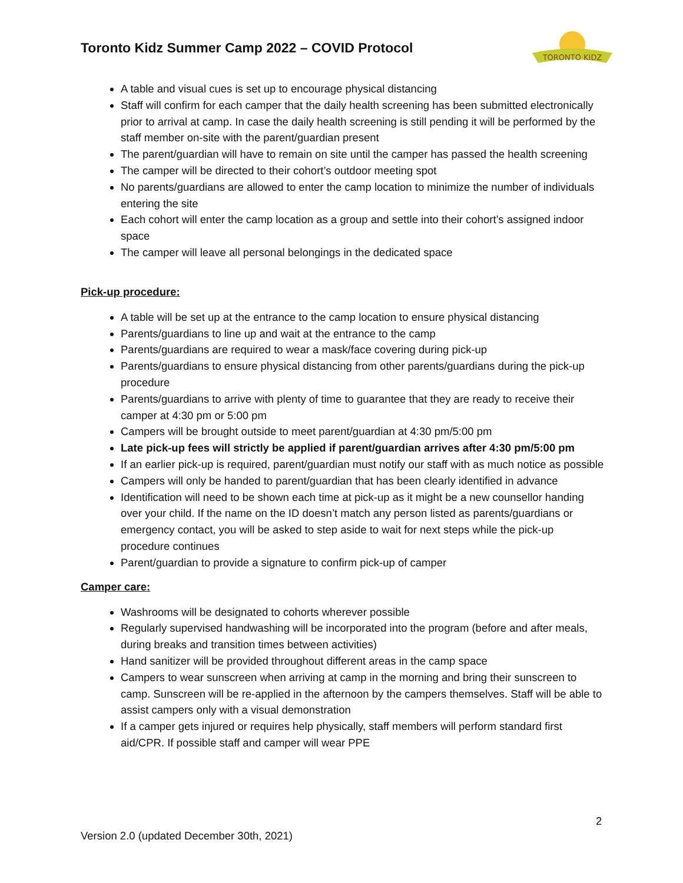Toronto Kidz Summer Camp 2022 – COVID Protocol
TORONTO KIDZ
A table and visual cues is set up to encourage physical distancing
Staff will confirm for each camper that the daily health screening has been submitted electronically prior to arrival at camp. In case the daily health screening is still pending it will be performed by the staff member on-site with the parent/guardian present
The parent/guardian will have to remain on site until the camper has passed the health screening
The camper will be directed to their cohort’s outdoor meeting spot
No parents/guardians are allowed to enter the camp location to minimize the number of individuals entering the site
Each cohort will enter the camp location as a group and settle into their cohort’s assigned indoor space
The camper will leave all personal belongings in the dedicated space
Pick-up procedure:
A table will be set up at the entrance to the camp location to ensure physical distancing
Parents/guardians to line up and wait at the entrance to the camp
Parents/guardians are required to wear a mask/face covering during pick-up
Parents/guardians to ensure physical distancing from other parents/guardians during the pick-up procedure
Parents/guardians to arrive with plenty of time to guarantee that they are ready to receive their camper at 4:30 pm or 5:00 pm
Campers will be brought outside to meet parent/guardian at 4:30 pm/5:00 pm
Late pick-up fees will strictly be applied if parent/guardian arrives after 4:30 pm/5:00 pm
If an earlier pick-up is required, parent/guardian must notify our staff with as much notice as possible
Campers will only be handed to parent/guardian that has been clearly identified in advance
Identification will need to be shown each time at pick-up as it might be a new counsellor handing over your child. If the name on the ID doesn’t match any person listed as parents/guardians or emergency contact, you will be asked to step aside to wait for next steps while the pick-up procedure continues
Parent/guardian to provide a signature to confirm pick-up of camper
Camper care:
Washrooms will be designated to cohorts wherever possible
Regularly supervised handwashing will be incorporated into the program (before and after meals, during breaks and transition times between activities)
Hand sanitizer will be provided throughout different areas in the camp space
Campers to wear sunscreen when arriving at camp in the morning and bring their sunscreen to camp. Sunscreen will be re-applied in the afternoon by the campers themselves. Staff will be able to assist campers only with a visual demonstration
If a camper gets injured or requires help physically, staff members will perform standard first aid/CPR. If possible staff and camper will wear PPE
2
Version 2.0 (updated December 30th, 2021)